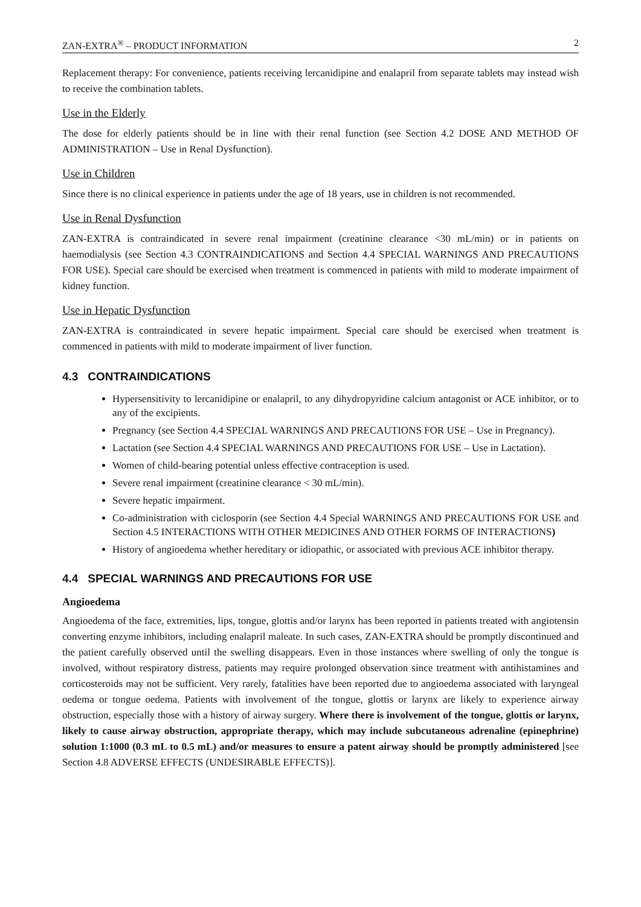ZAN-EXTRA<sup>®</sup> – PRODUCT INFORMATION 2
Replacement therapy: For convenience, patients receiving lercanidipine and enalapril from separate tablets may instead wish to receive the combination tablets.
Use in the Elderly
The dose for elderly patients should be in line with their renal function (see Section 4.2 DOSE AND METHOD OF ADMINISTRATION – Use in Renal Dysfunction).
Use in Children
Since there is no clinical experience in patients under the age of 18 years, use in children is not recommended.
Use in Renal Dysfunction
ZAN-EXTRA is contraindicated in severe renal impairment (creatinine clearance <30 mL/min) or in patients on haemodialysis (see Section 4.3 CONTRAINDICATIONS and Section 4.4 SPECIAL WARNINGS AND PRECAUTIONS FOR USE). Special care should be exercised when treatment is commenced in patients with mild to moderate impairment of kidney function.
Use in Hepatic Dysfunction
ZAN-EXTRA is contraindicated in severe hepatic impairment. Special care should be exercised when treatment is commenced in patients with mild to moderate impairment of liver function.
4.3 CONTRAINDICATIONS
Hypersensitivity to lercanidipine or enalapril, to any dihydropyridine calcium antagonist or ACE inhibitor, or to any of the excipients.
Pregnancy (see Section 4.4 SPECIAL WARNINGS AND PRECAUTIONS FOR USE – Use in Pregnancy).
Lactation (see Section 4.4 SPECIAL WARNINGS AND PRECAUTIONS FOR USE – Use in Lactation).
Women of child-bearing potential unless effective contraception is used.
Severe renal impairment (creatinine clearance < 30 mL/min).
Severe hepatic impairment.
Co-administration with ciclosporin (see Section 4.4 Special WARNINGS AND PRECAUTIONS FOR USE and Section 4.5 INTERACTIONS WITH OTHER MEDICINES AND OTHER FORMS OF INTERACTIONS)
History of angioedema whether hereditary or idiopathic, or associated with previous ACE inhibitor therapy.
4.4 SPECIAL WARNINGS AND PRECAUTIONS FOR USE
Angioedema
Angioedema of the face, extremities, lips, tongue, glottis and/or larynx has been reported in patients treated with angiotensin converting enzyme inhibitors, including enalapril maleate. In such cases, ZAN-EXTRA should be promptly discontinued and the patient carefully observed until the swelling disappears. Even in those instances where swelling of only the tongue is involved, without respiratory distress, patients may require prolonged observation since treatment with antihistamines and corticosteroids may not be sufficient. Very rarely, fatalities have been reported due to angioedema associated with laryngeal oedema or tongue oedema. Patients with involvement of the tongue, glottis or larynx are likely to experience airway obstruction, especially those with a history of airway surgery. Where there is involvement of the tongue, glottis or larynx, likely to cause airway obstruction, appropriate therapy, which may include subcutaneous adrenaline (epinephrine) solution 1:1000 (0.3 mL to 0.5 mL) and/or measures to ensure a patent airway should be promptly administered [see Section 4.8 ADVERSE EFFECTS (UNDESIRABLE EFFECTS)].